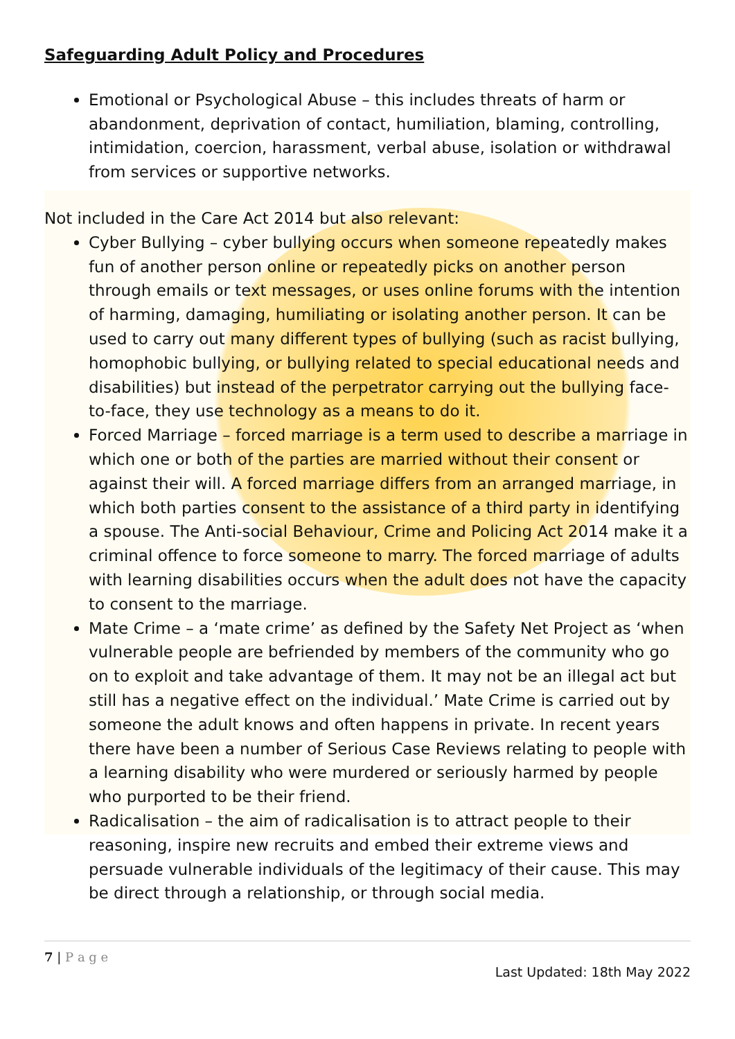Safeguarding Adult Policy and Procedures
Emotional or Psychological Abuse – this includes threats of harm or abandonment, deprivation of contact, humiliation, blaming, controlling, intimidation, coercion, harassment, verbal abuse, isolation or withdrawal from services or supportive networks.
Not included in the Care Act 2014 but also relevant:
Cyber Bullying – cyber bullying occurs when someone repeatedly makes fun of another person online or repeatedly picks on another person through emails or text messages, or uses online forums with the intention of harming, damaging, humiliating or isolating another person. It can be used to carry out many different types of bullying (such as racist bullying, homophobic bullying, or bullying related to special educational needs and disabilities) but instead of the perpetrator carrying out the bullying face-to-face, they use technology as a means to do it.
Forced Marriage – forced marriage is a term used to describe a marriage in which one or both of the parties are married without their consent or against their will. A forced marriage differs from an arranged marriage, in which both parties consent to the assistance of a third party in identifying a spouse. The Anti-social Behaviour, Crime and Policing Act 2014 make it a criminal offence to force someone to marry. The forced marriage of adults with learning disabilities occurs when the adult does not have the capacity to consent to the marriage.
Mate Crime – a ‘mate crime’ as defined by the Safety Net Project as ‘when vulnerable people are befriended by members of the community who go on to exploit and take advantage of them. It may not be an illegal act but still has a negative effect on the individual.’ Mate Crime is carried out by someone the adult knows and often happens in private. In recent years there have been a number of Serious Case Reviews relating to people with a learning disability who were murdered or seriously harmed by people who purported to be their friend.
Radicalisation – the aim of radicalisation is to attract people to their reasoning, inspire new recruits and embed their extreme views and persuade vulnerable individuals of the legitimacy of their cause. This may be direct through a relationship, or through social media.
7 | P a g e
Last Updated: 18th May 2022